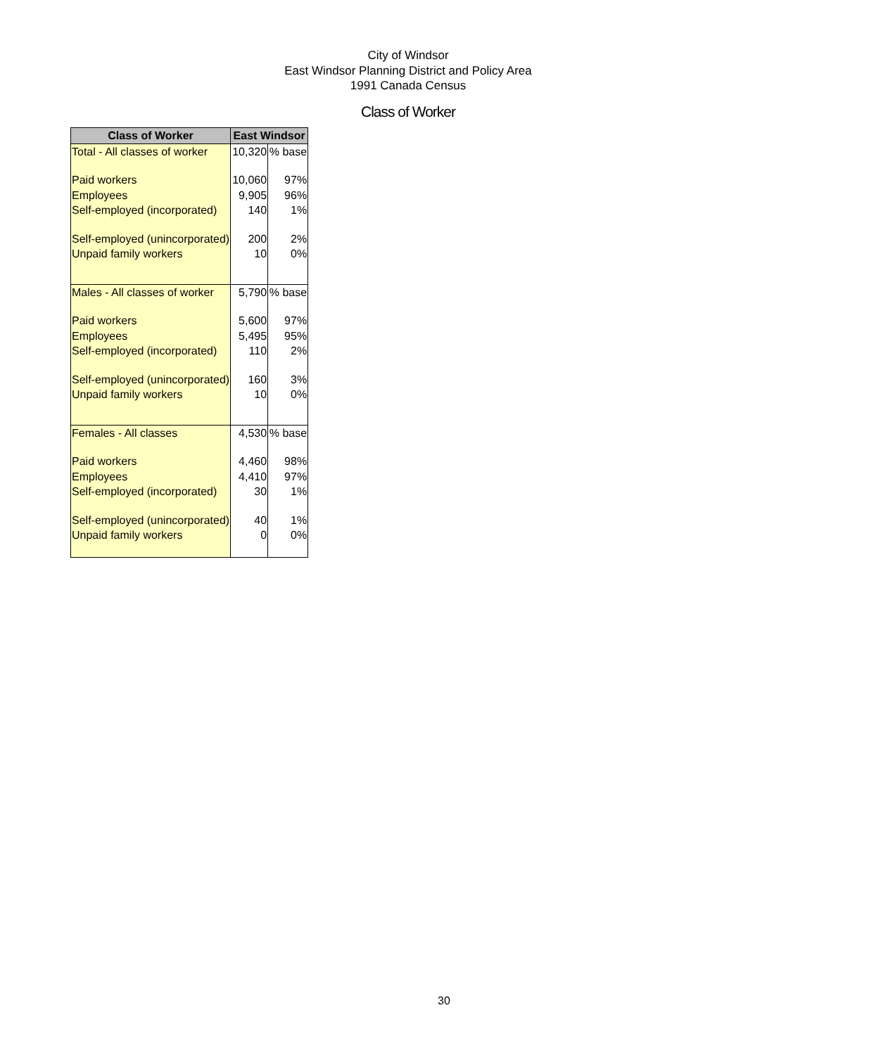City of Windsor
East Windsor Planning District and Policy Area
1991 Canada Census
Class of Worker
| Class of Worker | East Windsor | |
| --- | --- | --- |
| Total - All classes of worker | 10,320 | % base |
| Paid workers | 10,060 | 97% |
| Employees | 9,905 | 96% |
| Self-employed (incorporated) | 140 | 1% |
| Self-employed (unincorporated) | 200 | 2% |
| Unpaid family workers | 10 | 0% |
| Males - All classes of worker | 5,790 | % base |
| Paid workers | 5,600 | 97% |
| Employees | 5,495 | 95% |
| Self-employed (incorporated) | 110 | 2% |
| Self-employed (unincorporated) | 160 | 3% |
| Unpaid family workers | 10 | 0% |
| Females - All classes | 4,530 | % base |
| Paid workers | 4,460 | 98% |
| Employees | 4,410 | 97% |
| Self-employed (incorporated) | 30 | 1% |
| Self-employed (unincorporated) | 40 | 1% |
| Unpaid family workers | 0 | 0% |
30